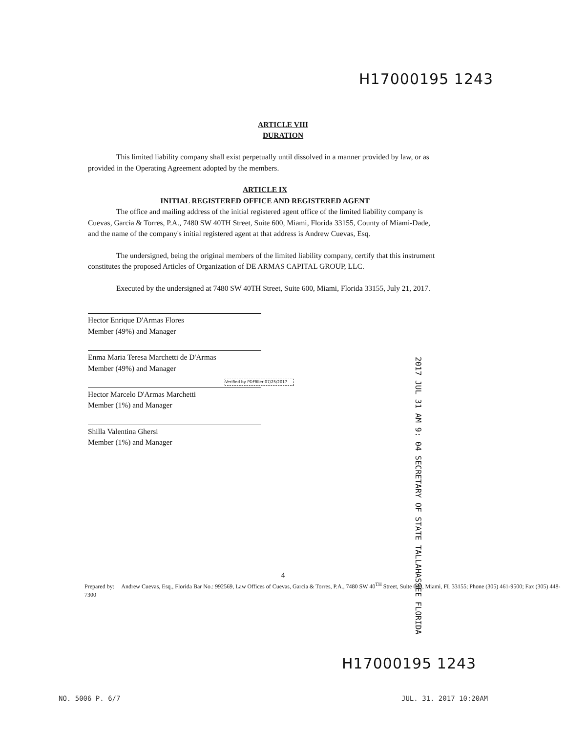H17000195 1243
ARTICLE VIII
DURATION
This limited liability company shall exist perpetually until dissolved in a manner provided by law, or as provided in the Operating Agreement adopted by the members.
ARTICLE IX
INITIAL REGISTERED OFFICE AND REGISTERED AGENT
The office and mailing address of the initial registered agent office of the limited liability company is Cuevas, Garcia & Torres, P.A., 7480 SW 40TH Street, Suite 600, Miami, Florida 33155, County of Miami-Dade, and the name of the company's initial registered agent at that address is Andrew Cuevas, Esq.
The undersigned, being the original members of the limited liability company, certify that this instrument constitutes the proposed Articles of Organization of DE ARMAS CAPITAL GROUP, LLC.
Executed by the undersigned at 7480 SW 40TH Street, Suite 600, Miami, Florida 33155, July 21, 2017.
Hector Enrique D'Armas Flores
Member (49%) and Manager
Enma Maria Teresa Marchetti de D'Armas
Member (49%) and Manager
Verified by PDFfiller 07/25/2017
Hector Marcelo D'Armas Marchetti
Member (1%) and Manager
Shilla Valentina Ghersi
Member (1%) and Manager
2017 JUL 31 AM 9: 04 SECRETARY OF STATE TALLAHASSEE FLORIDA
4
Prepared by: Andrew Cuevas, Esq., Florida Bar No.: 992569, Law Offices of Cuevas, Garcia & Torres, P.A., 7480 SW 40<sup>TH</sup> Street, Suite 600, Miami, FL 33155; Phone (305) 461-9500; Fax (305) 448-7300
H17000195 1243
NO. 5006 P. 6/7 JUL. 31. 2017 10:20AM